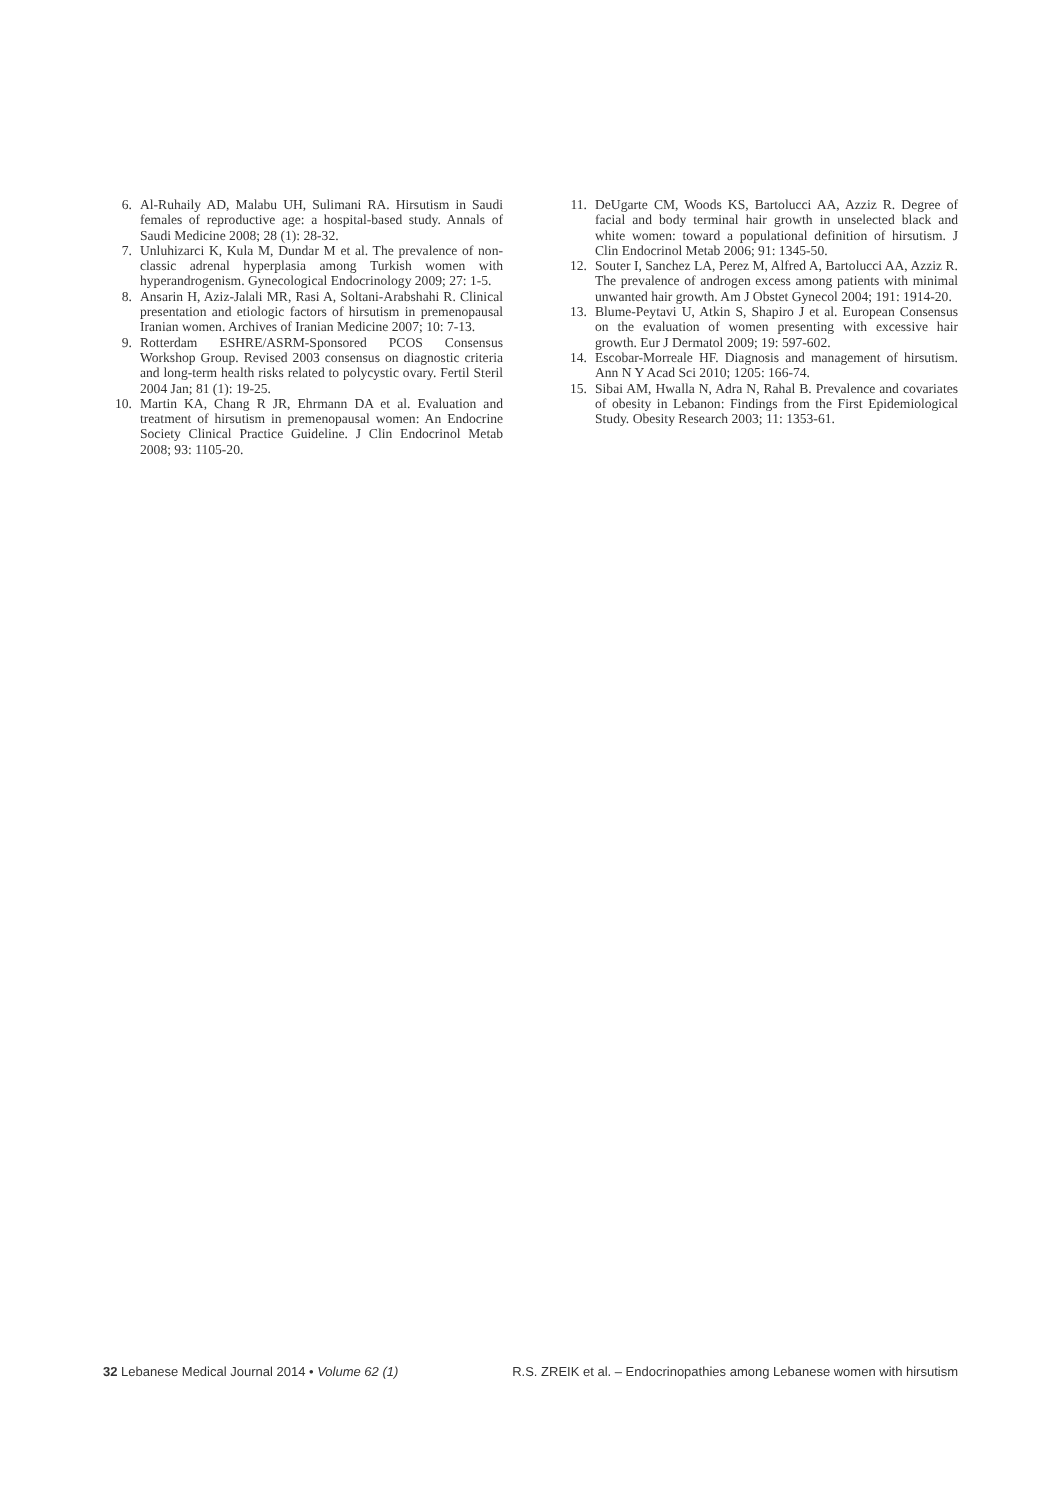6. Al-Ruhaily AD, Malabu UH, Sulimani RA. Hirsutism in Saudi females of reproductive age: a hospital-based study. Annals of Saudi Medicine 2008; 28 (1): 28-32.
7. Unluhizarci K, Kula M, Dundar M et al. The prevalence of non-classic adrenal hyperplasia among Turkish women with hyperandrogenism. Gynecological Endocrinology 2009; 27: 1-5.
8. Ansarin H, Aziz-Jalali MR, Rasi A, Soltani-Arabshahi R. Clinical presentation and etiologic factors of hirsutism in premenopausal Iranian women. Archives of Iranian Medicine 2007; 10: 7-13.
9. Rotterdam ESHRE/ASRM-Sponsored PCOS Consensus Workshop Group. Revised 2003 consensus on diagnostic criteria and long-term health risks related to polycystic ovary. Fertil Steril 2004 Jan; 81 (1): 19-25.
10. Martin KA, Chang R JR, Ehrmann DA et al. Evaluation and treatment of hirsutism in premenopausal women: An Endocrine Society Clinical Practice Guideline. J Clin Endocrinol Metab 2008; 93: 1105-20.
11. DeUgarte CM, Woods KS, Bartolucci AA, Azziz R. Degree of facial and body terminal hair growth in unselected black and white women: toward a populational definition of hirsutism. J Clin Endocrinol Metab 2006; 91: 1345-50.
12. Souter I, Sanchez LA, Perez M, Alfred A, Bartolucci AA, Azziz R. The prevalence of androgen excess among patients with minimal unwanted hair growth. Am J Obstet Gynecol 2004; 191: 1914-20.
13. Blume-Peytavi U, Atkin S, Shapiro J et al. European Consensus on the evaluation of women presenting with excessive hair growth. Eur J Dermatol 2009; 19: 597-602.
14. Escobar-Morreale HF. Diagnosis and management of hirsutism. Ann N Y Acad Sci 2010; 1205: 166-74.
15. Sibai AM, Hwalla N, Adra N, Rahal B. Prevalence and covariates of obesity in Lebanon: Findings from the First Epidemiological Study. Obesity Research 2003; 11: 1353-61.
32 Lebanese Medical Journal 2014 • Volume 62 (1)
R.S. ZREIK et al. – Endocrinopathies among Lebanese women with hirsutism